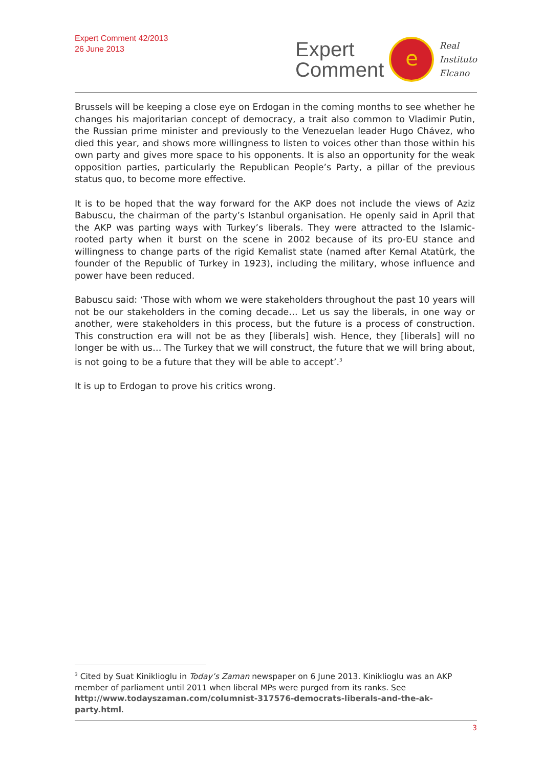Expert Comment 42/2013
26 June 2013
Expert
Comment
e
Real
Instituto
Elcano
Brussels will be keeping a close eye on Erdogan in the coming months to see whether he changes his majoritarian concept of democracy, a trait also common to Vladimir Putin, the Russian prime minister and previously to the Venezuelan leader Hugo Chávez, who died this year, and shows more willingness to listen to voices other than those within his own party and gives more space to his opponents. It is also an opportunity for the weak opposition parties, particularly the Republican People’s Party, a pillar of the previous status quo, to become more effective.
It is to be hoped that the way forward for the AKP does not include the views of Aziz Babuscu, the chairman of the party’s Istanbul organisation. He openly said in April that the AKP was parting ways with Turkey’s liberals. They were attracted to the Islamic-rooted party when it burst on the scene in 2002 because of its pro-EU stance and willingness to change parts of the rigid Kemalist state (named after Kemal Atatürk, the founder of the Republic of Turkey in 1923), including the military, whose influence and power have been reduced.
Babuscu said: ‘Those with whom we were stakeholders throughout the past 10 years will not be our stakeholders in the coming decade… Let us say the liberals, in one way or another, were stakeholders in this process, but the future is a process of construction. This construction era will not be as they [liberals] wish. Hence, they [liberals] will no longer be with us… The Turkey that we will construct, the future that we will bring about, is not going to be a future that they will be able to accept’.<sup>3</sup>
It is up to Erdogan to prove his critics wrong.
<sup>3</sup> Cited by Suat Kiniklioglu in Today’s Zaman newspaper on 6 June 2013. Kiniklioglu was an AKP member of parliament until 2011 when liberal MPs were purged from its ranks. See http://www.todayszaman.com/columnist-317576-democrats-liberals-and-the-ak-party.html.
3